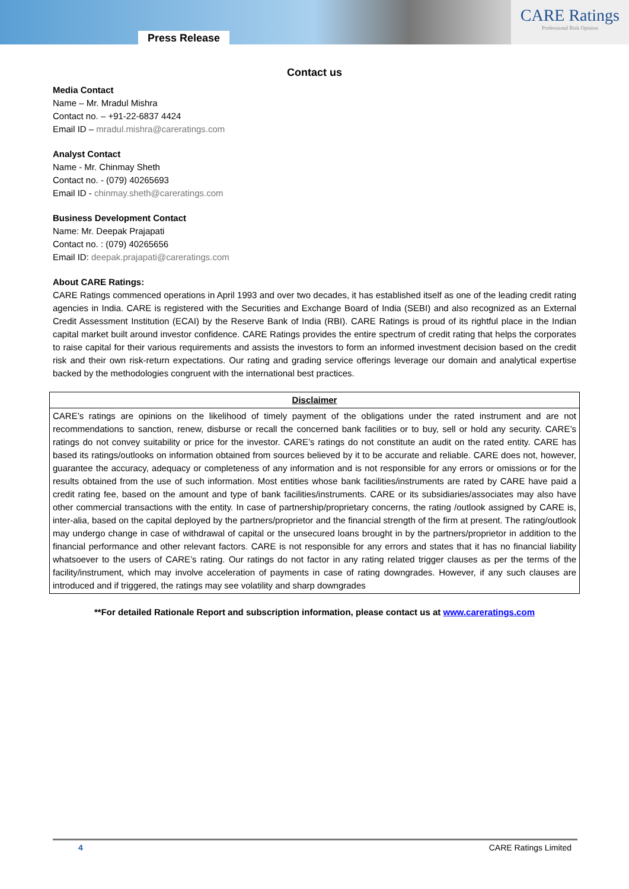Press Release
CARE Ratings
Professional Risk Opinion
Contact us
Media Contact
Name – Mr. Mradul Mishra
Contact no. – +91-22-6837 4424
Email ID – mradul.mishra@careratings.com
Analyst Contact
Name - Mr. Chinmay Sheth
Contact no. - (079) 40265693
Email ID - chinmay.sheth@careratings.com
Business Development Contact
Name: Mr. Deepak Prajapati
Contact no. : (079) 40265656
Email ID: deepak.prajapati@careratings.com
About CARE Ratings:
CARE Ratings commenced operations in April 1993 and over two decades, it has established itself as one of the leading credit rating agencies in India. CARE is registered with the Securities and Exchange Board of India (SEBI) and also recognized as an External Credit Assessment Institution (ECAI) by the Reserve Bank of India (RBI). CARE Ratings is proud of its rightful place in the Indian capital market built around investor confidence. CARE Ratings provides the entire spectrum of credit rating that helps the corporates to raise capital for their various requirements and assists the investors to form an informed investment decision based on the credit risk and their own risk-return expectations. Our rating and grading service offerings leverage our domain and analytical expertise backed by the methodologies congruent with the international best practices.
| Disclaimer |
| --- |
| CARE’s ratings are opinions on the likelihood of timely payment of the obligations under the rated instrument and are not recommendations to sanction, renew, disburse or recall the concerned bank facilities or to buy, sell or hold any security. CARE’s ratings do not convey suitability or price for the investor. CARE’s ratings do not constitute an audit on the rated entity. CARE has based its ratings/outlooks on information obtained from sources believed by it to be accurate and reliable. CARE does not, however, guarantee the accuracy, adequacy or completeness of any information and is not responsible for any errors or omissions or for the results obtained from the use of such information. Most entities whose bank facilities/instruments are rated by CARE have paid a credit rating fee, based on the amount and type of bank facilities/instruments. CARE or its subsidiaries/associates may also have other commercial transactions with the entity. In case of partnership/proprietary concerns, the rating /outlook assigned by CARE is, inter-alia, based on the capital deployed by the partners/proprietor and the financial strength of the firm at present. The rating/outlook may undergo change in case of withdrawal of capital or the unsecured loans brought in by the partners/proprietor in addition to the financial performance and other relevant factors. CARE is not responsible for any errors and states that it has no financial liability whatsoever to the users of CARE’s rating. Our ratings do not factor in any rating related trigger clauses as per the terms of the facility/instrument, which may involve acceleration of payments in case of rating downgrades. However, if any such clauses are introduced and if triggered, the ratings may see volatility and sharp downgrades |
**For detailed Rationale Report and subscription information, please contact us at www.careratings.com
4 CARE Ratings Limited